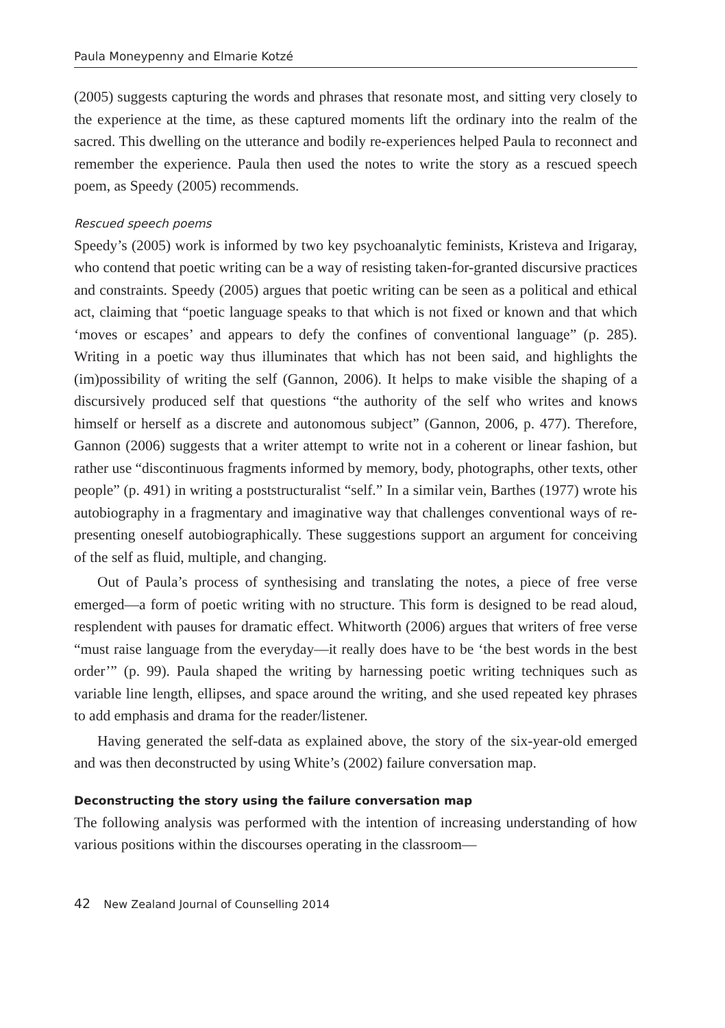Paula Moneypenny and Elmarie Kotzé
(2005) suggests capturing the words and phrases that resonate most, and sitting very closely to the experience at the time, as these captured moments lift the ordinary into the realm of the sacred. This dwelling on the utterance and bodily re-experiences helped Paula to reconnect and remember the experience. Paula then used the notes to write the story as a rescued speech poem, as Speedy (2005) recommends.
Rescued speech poems
Speedy’s (2005) work is informed by two key psychoanalytic feminists, Kristeva and Irigaray, who contend that poetic writing can be a way of resisting taken-for-granted discursive practices and constraints. Speedy (2005) argues that poetic writing can be seen as a political and ethical act, claiming that “poetic language speaks to that which is not fixed or known and that which ‘moves or escapes’ and appears to defy the confines of conventional language” (p. 285). Writing in a poetic way thus illuminates that which has not been said, and highlights the (im)possibility of writing the self (Gannon, 2006). It helps to make visible the shaping of a discursively produced self that questions “the authority of the self who writes and knows himself or herself as a discrete and autonomous subject” (Gannon, 2006, p. 477). Therefore, Gannon (2006) suggests that a writer attempt to write not in a coherent or linear fashion, but rather use “discontinuous fragments informed by memory, body, photographs, other texts, other people” (p. 491) in writing a poststructuralist “self.” In a similar vein, Barthes (1977) wrote his autobiography in a fragmentary and imaginative way that challenges conventional ways of re-presenting oneself autobiographically. These suggestions support an argument for conceiving of the self as fluid, multiple, and changing.
Out of Paula’s process of synthesising and translating the notes, a piece of free verse emerged—a form of poetic writing with no structure. This form is designed to be read aloud, resplendent with pauses for dramatic effect. Whitworth (2006) argues that writers of free verse “must raise language from the everyday—it really does have to be ‘the best words in the best order’” (p. 99). Paula shaped the writing by harnessing poetic writing techniques such as variable line length, ellipses, and space around the writing, and she used repeated key phrases to add emphasis and drama for the reader/listener.
Having generated the self-data as explained above, the story of the six-year-old emerged and was then deconstructed by using White’s (2002) failure conversation map.
Deconstructing the story using the failure conversation map
The following analysis was performed with the intention of increasing understanding of how various positions within the discourses operating in the classroom—
42 New Zealand Journal of Counselling 2014